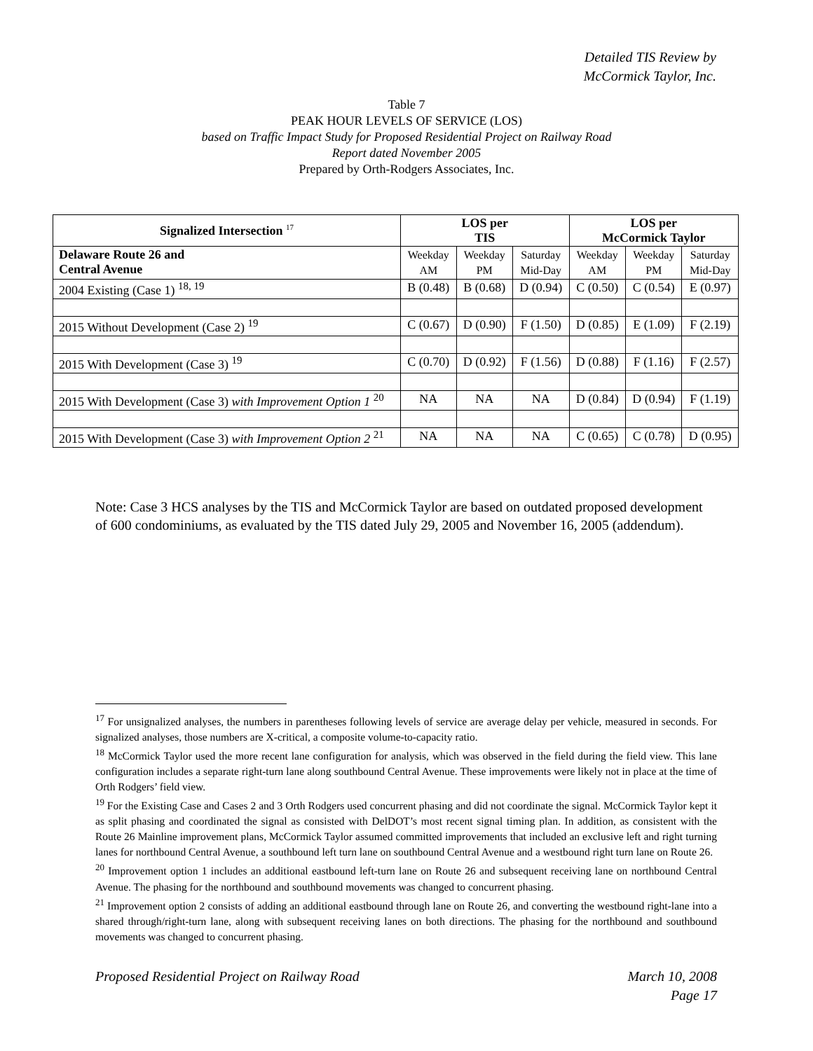Detailed TIS Review by
McCormick Taylor, Inc.
Table 7
PEAK HOUR LEVELS OF SERVICE (LOS)
based on Traffic Impact Study for Proposed Residential Project on Railway Road
Report dated November 2005
Prepared by Orth-Rodgers Associates, Inc.
| Signalized Intersection <sup>17</sup> | LOS per TIS | | | LOS per McCormick Taylor | | |
| --- | --- | --- | --- | --- | --- | --- |
| Delaware Route 26 and Central Avenue | Weekday AM | Weekday PM | Saturday Mid-Day | Weekday AM | Weekday PM | Saturday Mid-Day |
| 2004 Existing (Case 1) <sup>18, 19</sup> | B (0.48) | B (0.68) | D (0.94) | C (0.50) | C (0.54) | E (0.97) |
| 2015 Without Development (Case 2) <sup>19</sup> | C (0.67) | D (0.90) | F (1.50) | D (0.85) | E (1.09) | F (2.19) |
| 2015 With Development (Case 3) <sup>19</sup> | C (0.70) | D (0.92) | F (1.56) | D (0.88) | F (1.16) | F (2.57) |
| 2015 With Development (Case 3) with Improvement Option 1 <sup>20</sup> | NA | NA | NA | D (0.84) | D (0.94) | F (1.19) |
| 2015 With Development (Case 3) with Improvement Option 2 <sup>21</sup> | NA | NA | NA | C (0.65) | C (0.78) | D (0.95) |
Note: Case 3 HCS analyses by the TIS and McCormick Taylor are based on outdated proposed development of 600 condominiums, as evaluated by the TIS dated July 29, 2005 and November 16, 2005 (addendum).
<sup>17</sup> For unsignalized analyses, the numbers in parentheses following levels of service are average delay per vehicle, measured in seconds. For signalized analyses, those numbers are X-critical, a composite volume-to-capacity ratio.
<sup>18</sup> McCormick Taylor used the more recent lane configuration for analysis, which was observed in the field during the field view. This lane configuration includes a separate right-turn lane along southbound Central Avenue. These improvements were likely not in place at the time of Orth Rodgers’ field view.
<sup>19</sup> For the Existing Case and Cases 2 and 3 Orth Rodgers used concurrent phasing and did not coordinate the signal. McCormick Taylor kept it as split phasing and coordinated the signal as consisted with DelDOT’s most recent signal timing plan. In addition, as consistent with the Route 26 Mainline improvement plans, McCormick Taylor assumed committed improvements that included an exclusive left and right turning lanes for northbound Central Avenue, a southbound left turn lane on southbound Central Avenue and a westbound right turn lane on Route 26.
<sup>20</sup> Improvement option 1 includes an additional eastbound left-turn lane on Route 26 and subsequent receiving lane on northbound Central Avenue. The phasing for the northbound and southbound movements was changed to concurrent phasing.
<sup>21</sup> Improvement option 2 consists of adding an additional eastbound through lane on Route 26, and converting the westbound right-lane into a shared through/right-turn lane, along with subsequent receiving lanes on both directions. The phasing for the northbound and southbound movements was changed to concurrent phasing.
Proposed Residential Project on Railway Road March 10, 2008
Page 17